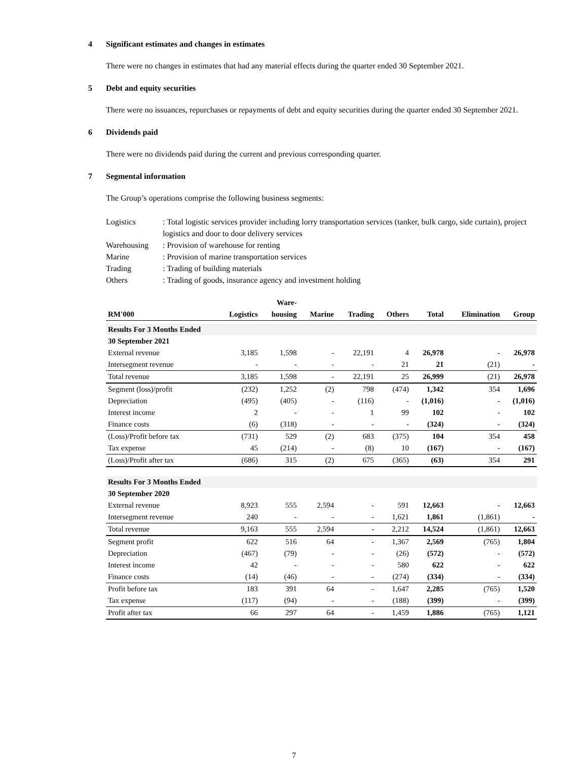4 Significant estimates and changes in estimates
There were no changes in estimates that had any material effects during the quarter ended 30 September 2021.
5 Debt and equity securities
There were no issuances, repurchases or repayments of debt and equity securities during the quarter ended 30 September 2021.
6 Dividends paid
There were no dividends paid during the current and previous corresponding quarter.
7 Segmental information
The Group’s operations comprise the following business segments:
| Logistics | : Total logistic services provider including lorry transportation services (tanker, bulk cargo, side curtain), project logistics and door to door delivery services |
| Warehousing | : Provision of warehouse for renting |
| Marine | : Provision of marine transportation services |
| Trading | : Trading of building materials |
| Others | : Trading of goods, insurance agency and investment holding |
| | | Ware- | | | | | | |
| --- | --- | --- | --- | --- | --- | --- | --- | --- |
| RM'000 | Logistics | housing | Marine | Trading | Others | Total | Elimination | Group |
| Results For 3 Months Ended | | | | | | | | |
| 30 September 2021 | | | | | | | | |
| External revenue | 3,185 | 1,598 | - | 22,191 | 4 | 26,978 | - | 26,978 |
| Intersegment revenue | - | - | - | - | 21 | 21 | (21) | - |
| Total revenue | 3,185 | 1,598 | - | 22,191 | 25 | 26,999 | (21) | 26,978 |
| Segment (loss)/profit | (232) | 1,252 | (2) | 798 | (474) | 1,342 | 354 | 1,696 |
| Depreciation | (495) | (405) | - | (116) | - | (1,016) | - | (1,016) |
| Interest income | 2 | - | - | 1 | 99 | 102 | - | 102 |
| Finance costs | (6) | (318) | - | - | - | (324) | - | (324) |
| (Loss)/Profit before tax | (731) | 529 | (2) | 683 | (375) | 104 | 354 | 458 |
| Tax expense | 45 | (214) | - | (8) | 10 | (167) | - | (167) |
| (Loss)/Profit after tax | (686) | 315 | (2) | 675 | (365) | (63) | 354 | 291 |
| Results For 3 Months Ended | | | | | | | | |
| 30 September 2020 | | | | | | | | |
| External revenue | 8,923 | 555 | 2,594 | - | 591 | 12,663 | - | 12,663 |
| Intersegment revenue | 240 | - | - | - | 1,621 | 1,861 | (1,861) | - |
| Total revenue | 9,163 | 555 | 2,594 | - | 2,212 | 14,524 | (1,861) | 12,663 |
| Segment profit | 622 | 516 | 64 | - | 1,367 | 2,569 | (765) | 1,804 |
| Depreciation | (467) | (79) | - | - | (26) | (572) | - | (572) |
| Interest income | 42 | - | - | - | 580 | 622 | - | 622 |
| Finance costs | (14) | (46) | - | - | (274) | (334) | - | (334) |
| Profit before tax | 183 | 391 | 64 | - | 1,647 | 2,285 | (765) | 1,520 |
| Tax expense | (117) | (94) | - | - | (188) | (399) | - | (399) |
| Profit after tax | 66 | 297 | 64 | - | 1,459 | 1,886 | (765) | 1,121 |
7